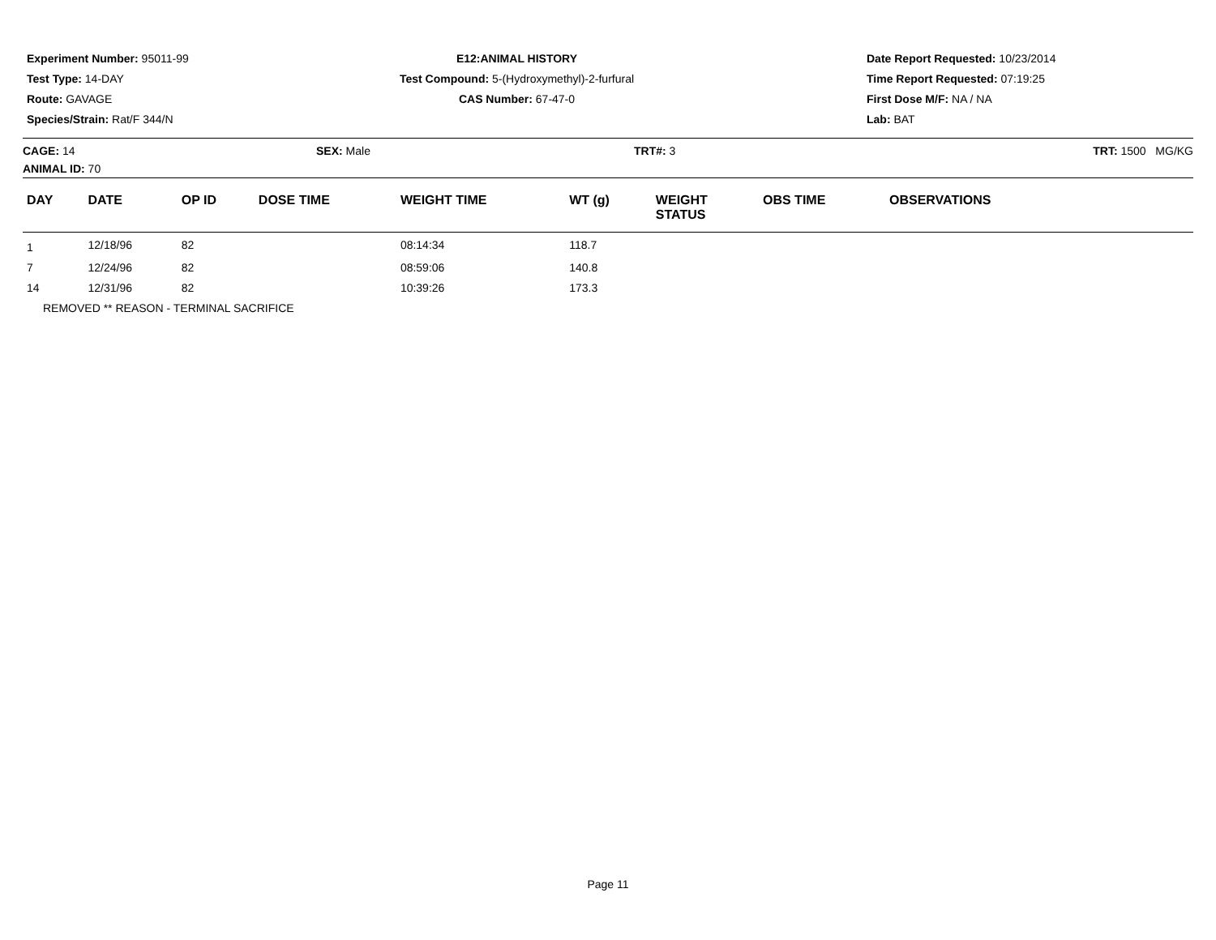Experiment Number: 95011-99
Test Type: 14-DAY
Route: GAVAGE
Species/Strain: Rat/F 344/N
E12:ANIMAL HISTORY
Test Compound: 5-(Hydroxymethyl)-2-furfural
CAS Number: 67-47-0
Date Report Requested: 10/23/2014
Time Report Requested: 07:19:25
First Dose M/F: NA / NA
Lab: BAT
CAGE: 14
ANIMAL ID: 70
SEX: Male TRT#: 3 TRT: 1500 MG/KG
| DAY | DATE | OP ID | DOSE TIME | WEIGHT TIME | WT (g) | WEIGHT STATUS | OBS TIME | OBSERVATIONS |
| --- | --- | --- | --- | --- | --- | --- | --- | --- |
| 1 | 12/18/96 | 82 | | 08:14:34 | 118.7 | | | |
| 7 | 12/24/96 | 82 | | 08:59:06 | 140.8 | | | |
| 14 | 12/31/96 | 82 | | 10:39:26 | 173.3 | | | |
| REMOVED ** REASON - TERMINAL SACRIFICE | | | | | | | | |
Page 11